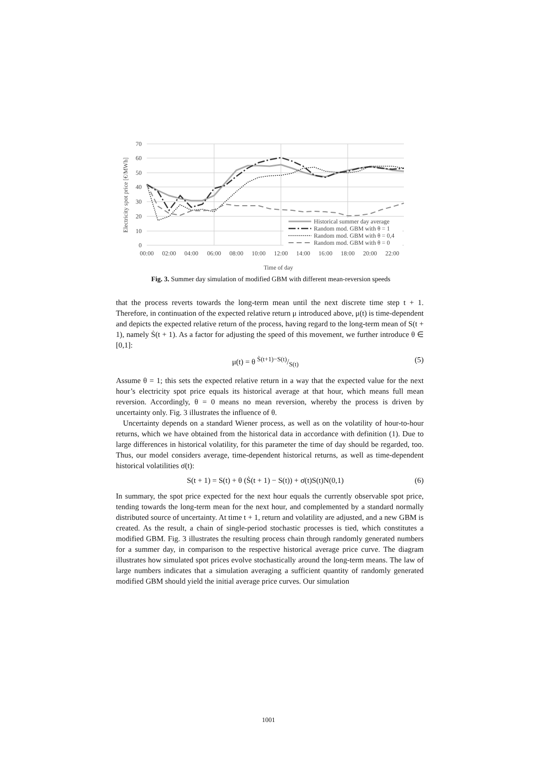70
60
50
40
30
20
10
0
00:00
02:00
04:00
06:00
08:00
10:00
12:00
14:00
16:00
18:00
20:00
22:00
Time of day
Electricity spot price [€/MWh]
Historical summer day average
Random mod. GBM with θ = 1
Random mod. GBM with θ = 0,4
Random mod. GBM with θ = 0
Fig. 3. Summer day simulation of modified GBM with different mean-reversion speeds
that the process reverts towards the long-term mean until the next discrete time step t + 1. Therefore, in continuation of the expected relative return μ introduced above, μ(t) is time-dependent and depicts the expected relative return of the process, having regard to the long-term mean of S(t + 1), namely Ṡ(t + 1). As a factor for adjusting the speed of this movement, we further introduce θ ∈ [0,1]:
μ(t) = θ Ṡ(t+1)−S(t)/S(t) (5)
Assume θ = 1; this sets the expected relative return in a way that the expected value for the next hour’s electricity spot price equals its historical average at that hour, which means full mean reversion. Accordingly, θ = 0 means no mean reversion, whereby the process is driven by uncertainty only. Fig. 3 illustrates the influence of θ.
Uncertainty depends on a standard Wiener process, as well as on the volatility of hour-to-hour returns, which we have obtained from the historical data in accordance with definition (1). Due to large differences in historical volatility, for this parameter the time of day should be regarded, too. Thus, our model considers average, time-dependent historical returns, as well as time-dependent historical volatilities σ̇(t):
S(t + 1) = S(t) + θ (Ṡ(t + 1) − S(t)) + σ̇(t)S(t)N(0,1) (6)
In summary, the spot price expected for the next hour equals the currently observable spot price, tending towards the long-term mean for the next hour, and complemented by a standard normally distributed source of uncertainty. At time t + 1, return and volatility are adjusted, and a new GBM is created. As the result, a chain of single-period stochastic processes is tied, which constitutes a modified GBM. Fig. 3 illustrates the resulting process chain through randomly generated numbers for a summer day, in comparison to the respective historical average price curve. The diagram illustrates how simulated spot prices evolve stochastically around the long-term means. The law of large numbers indicates that a simulation averaging a sufficient quantity of randomly generated modified GBM should yield the initial average price curves. Our simulation
1001